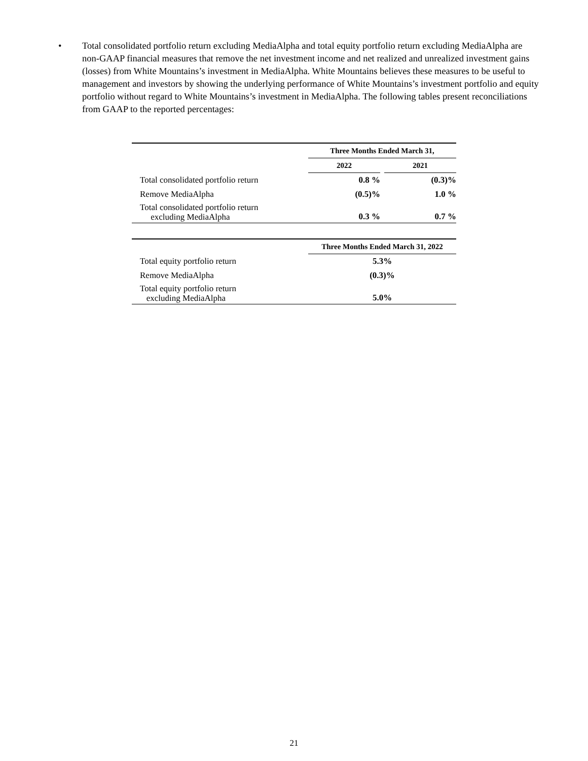• Total consolidated portfolio return excluding MediaAlpha and total equity portfolio return excluding MediaAlpha are non-GAAP financial measures that remove the net investment income and net realized and unrealized investment gains (losses) from White Mountains’s investment in MediaAlpha. White Mountains believes these measures to be useful to management and investors by showing the underlying performance of White Mountains’s investment portfolio and equity portfolio without regard to White Mountains’s investment in MediaAlpha. The following tables present reconciliations from GAAP to the reported percentages:
| | | Three Months Ended March 31, | | |
| --- | --- | --- | --- | --- |
| | | 2022 | | 2021 |
| Total consolidated portfolio return | | 0.8 % | | (0.3)% |
| Remove MediaAlpha | | (0.5)% | | 1.0 % |
| Total consolidated portfolio return excluding MediaAlpha | | 0.3 % | | 0.7 % |
| | | Three Months Ended March 31, 2022 |
| --- | --- | --- |
| Total equity portfolio return | | 5.3% |
| Remove MediaAlpha | | (0.3)% |
| Total equity portfolio return excluding MediaAlpha | | 5.0% |
21